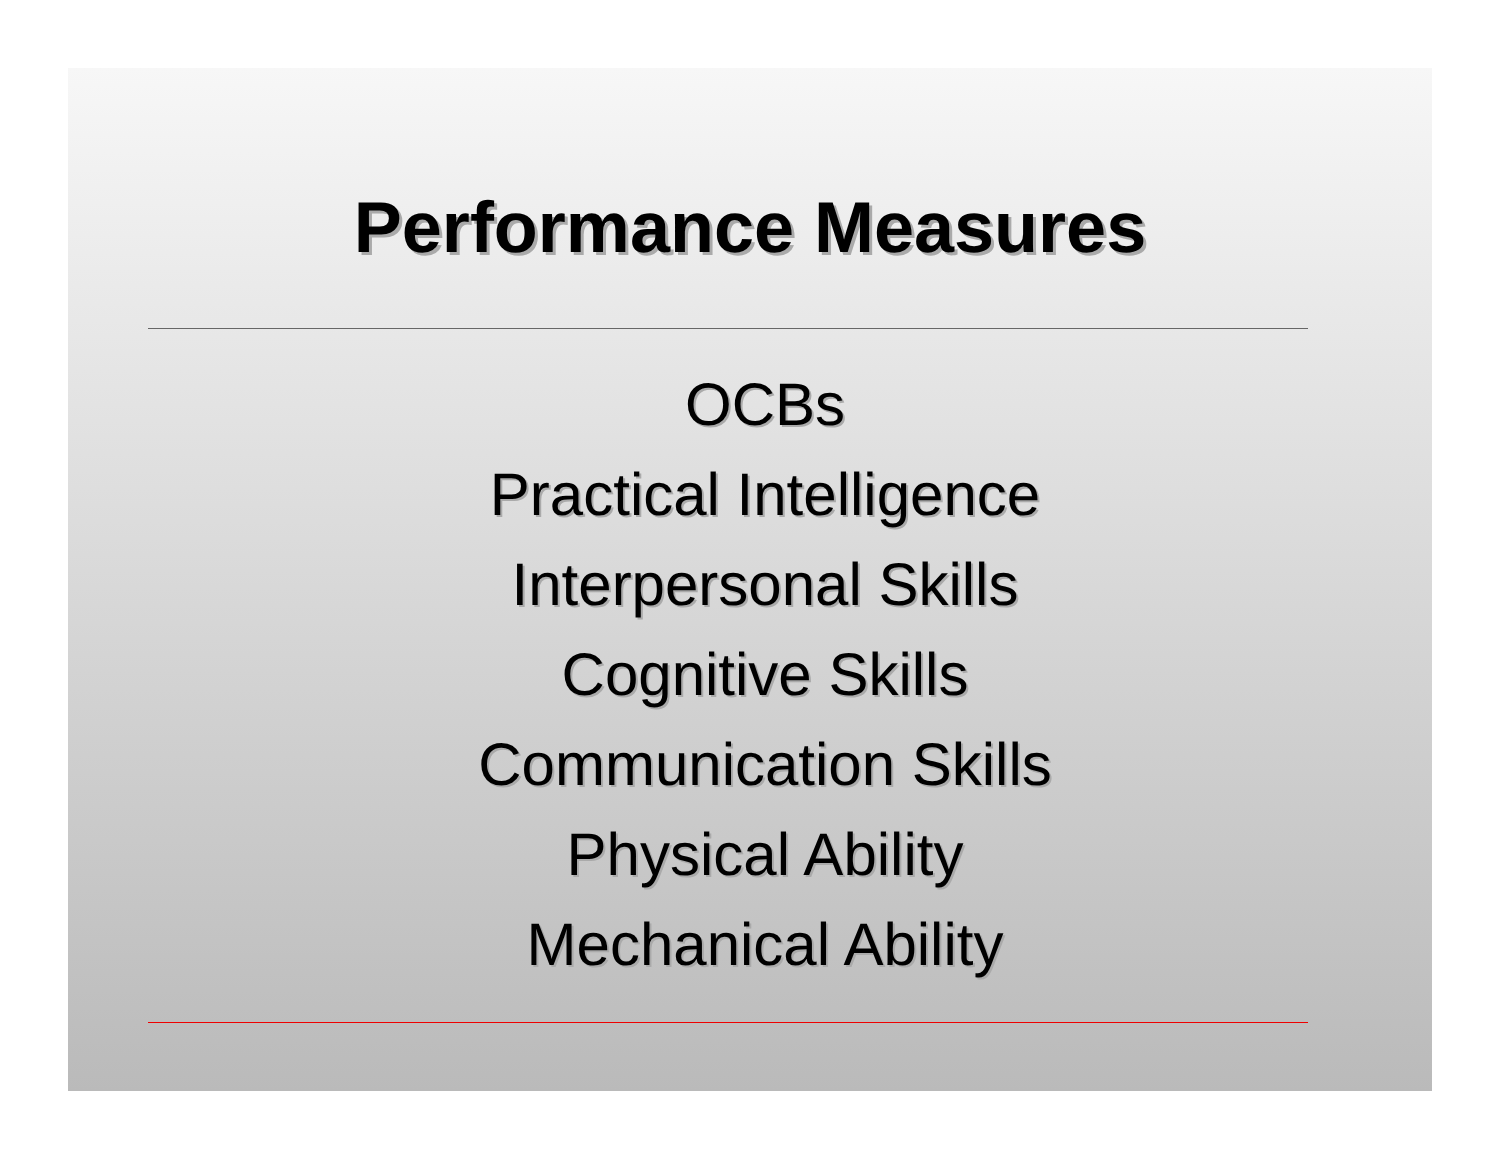Performance Measures
OCBs
Practical Intelligence
Interpersonal Skills
Cognitive Skills
Communication Skills
Physical Ability
Mechanical Ability